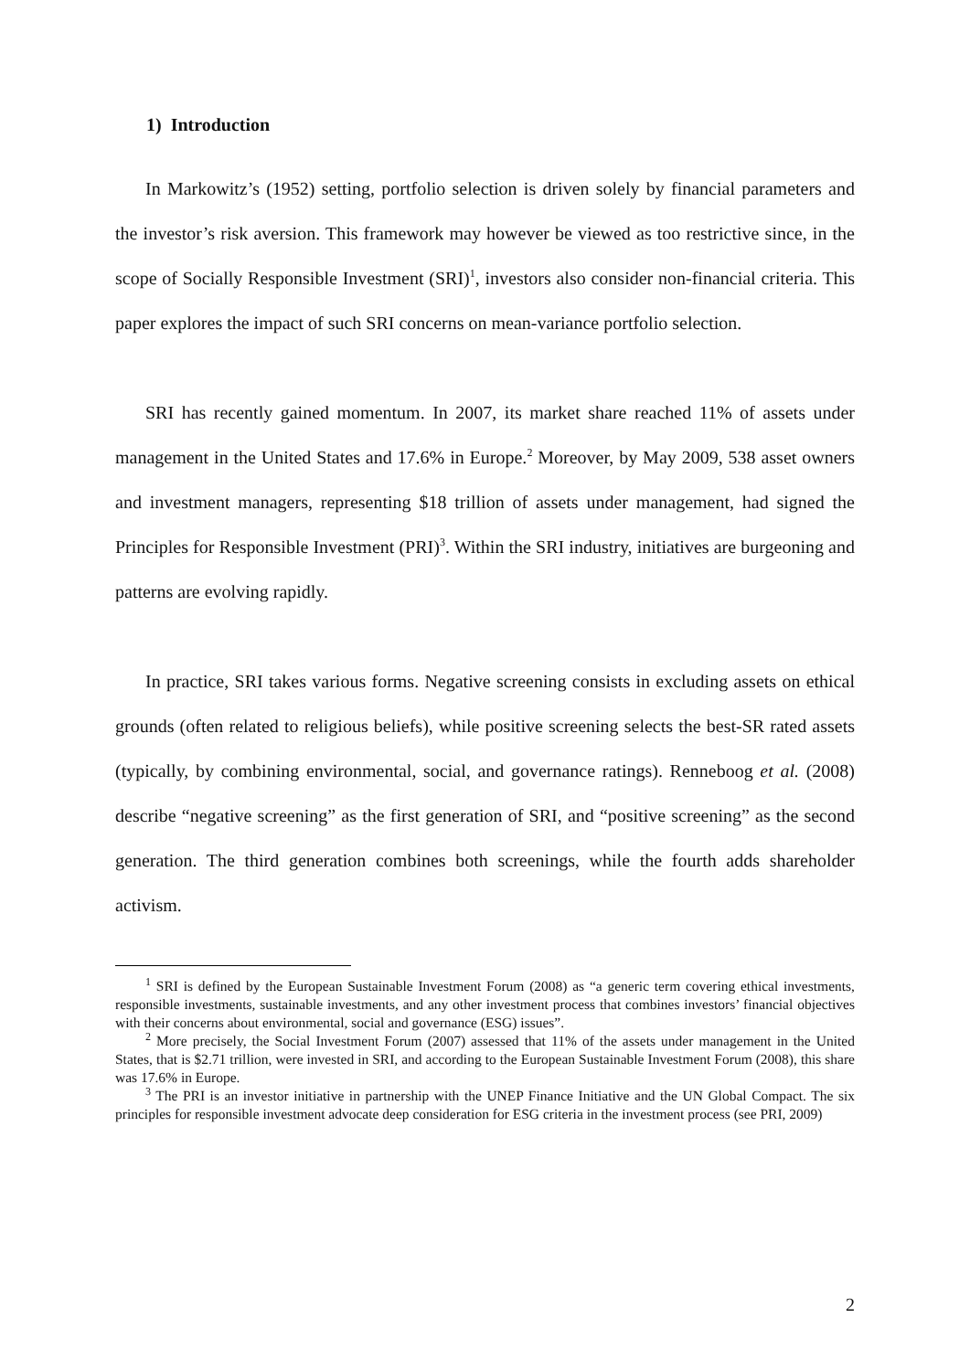1) Introduction
In Markowitz’s (1952) setting, portfolio selection is driven solely by financial parameters and the investor’s risk aversion. This framework may however be viewed as too restrictive since, in the scope of Socially Responsible Investment (SRI)<sup>1</sup>, investors also consider non-financial criteria. This paper explores the impact of such SRI concerns on mean-variance portfolio selection.
SRI has recently gained momentum. In 2007, its market share reached 11% of assets under management in the United States and 17.6% in Europe.<sup>2</sup> Moreover, by May 2009, 538 asset owners and investment managers, representing $18 trillion of assets under management, had signed the Principles for Responsible Investment (PRI)<sup>3</sup>. Within the SRI industry, initiatives are burgeoning and patterns are evolving rapidly.
In practice, SRI takes various forms. Negative screening consists in excluding assets on ethical grounds (often related to religious beliefs), while positive screening selects the best-SR rated assets (typically, by combining environmental, social, and governance ratings). Renneboog et al. (2008) describe “negative screening” as the first generation of SRI, and “positive screening” as the second generation. The third generation combines both screenings, while the fourth adds shareholder activism.
<sup>1</sup> SRI is defined by the European Sustainable Investment Forum (2008) as “a generic term covering ethical investments, responsible investments, sustainable investments, and any other investment process that combines investors’ financial objectives with their concerns about environmental, social and governance (ESG) issues”.
<sup>2</sup> More precisely, the Social Investment Forum (2007) assessed that 11% of the assets under management in the United States, that is $2.71 trillion, were invested in SRI, and according to the European Sustainable Investment Forum (2008), this share was 17.6% in Europe.
<sup>3</sup> The PRI is an investor initiative in partnership with the UNEP Finance Initiative and the UN Global Compact. The six principles for responsible investment advocate deep consideration for ESG criteria in the investment process (see PRI, 2009)
2